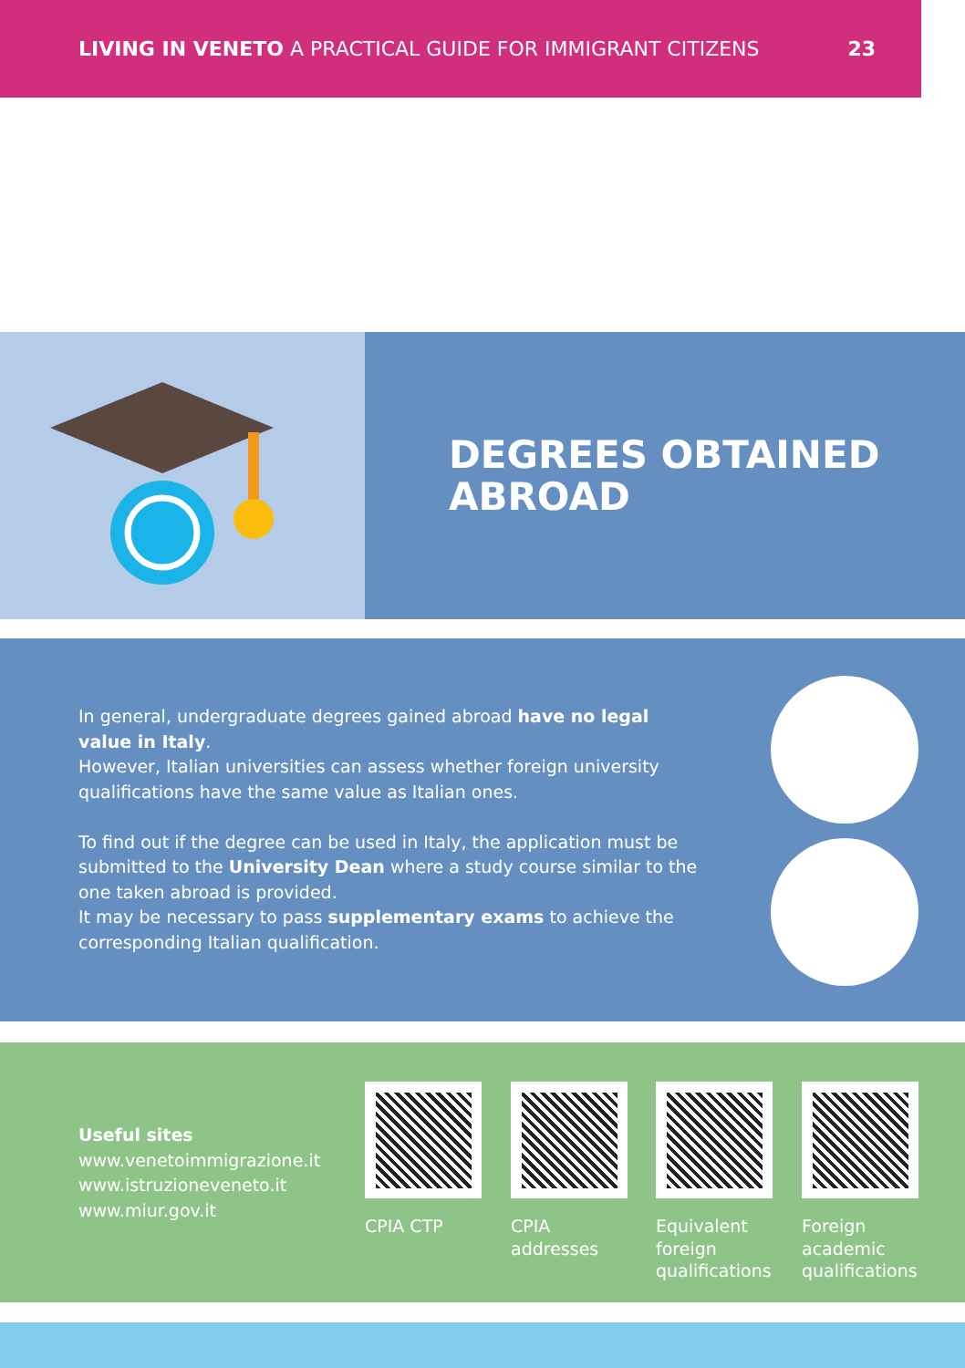LIVING IN VENETO A PRACTICAL GUIDE FOR IMMIGRANT CITIZENS 23
DEGREES OBTAINED
ABROAD
In general, undergraduate degrees gained abroad have no legal value in Italy.
However, Italian universities can assess whether foreign university qualifications have the same value as Italian ones.
To find out if the degree can be used in Italy, the application must be submitted to the University Dean where a study course similar to the one taken abroad is provided.
It may be necessary to pass supplementary exams to achieve the corresponding Italian qualification.
Useful sites
www.venetoimmigrazione.it
www.istruzioneveneto.it
www.miur.gov.it
CPIA CTP
CPIA
addresses
Equivalent
foreign
qualifications
Foreign
academic
qualifications